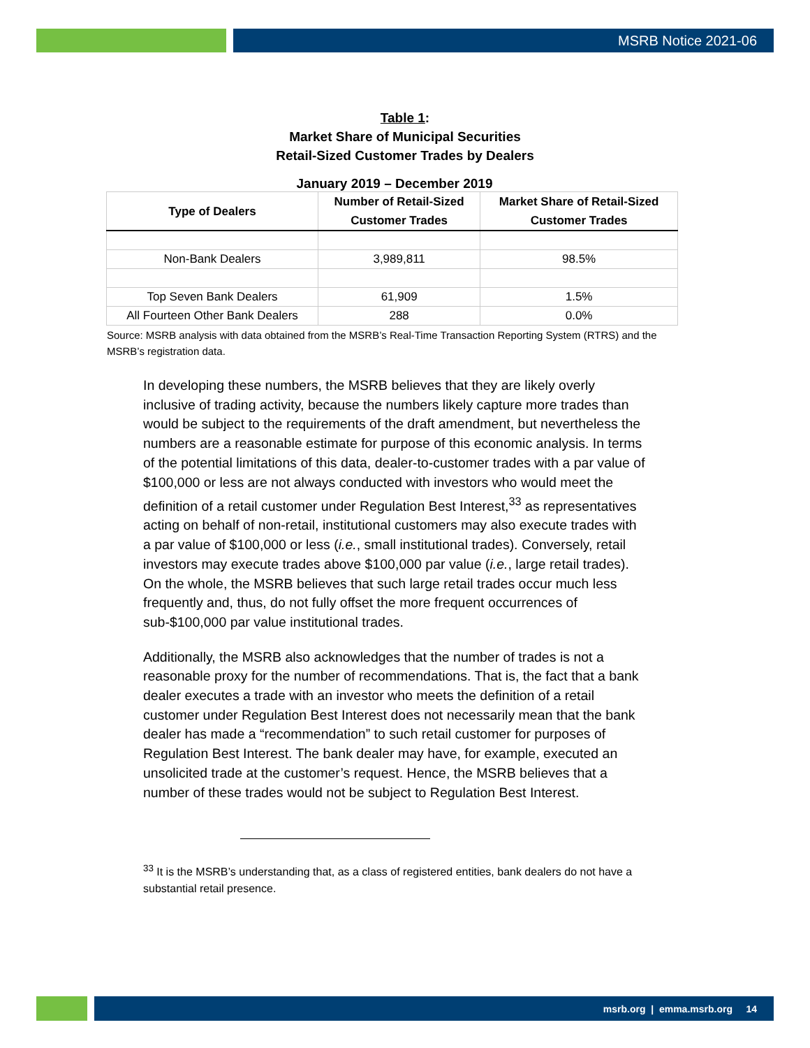MSRB Notice 2021-06
Table 1:
Market Share of Municipal Securities
Retail-Sized Customer Trades by Dealers
January 2019 – December 2019
| Type of Dealers | Number of Retail-Sized Customer Trades | Market Share of Retail-Sized Customer Trades |
| --- | --- | --- |
| Non-Bank Dealers | 3,989,811 | 98.5% |
| Top Seven Bank Dealers | 61,909 | 1.5% |
| All Fourteen Other Bank Dealers | 288 | 0.0% |
Source: MSRB analysis with data obtained from the MSRB’s Real-Time Transaction Reporting System (RTRS) and the MSRB’s registration data.
In developing these numbers, the MSRB believes that they are likely overly inclusive of trading activity, because the numbers likely capture more trades than would be subject to the requirements of the draft amendment, but nevertheless the numbers are a reasonable estimate for purpose of this economic analysis. In terms of the potential limitations of this data, dealer-to-customer trades with a par value of $100,000 or less are not always conducted with investors who would meet the definition of a retail customer under Regulation Best Interest,<sup>33</sup> as representatives acting on behalf of non-retail, institutional customers may also execute trades with a par value of $100,000 or less (i.e., small institutional trades). Conversely, retail investors may execute trades above $100,000 par value (i.e., large retail trades). On the whole, the MSRB believes that such large retail trades occur much less frequently and, thus, do not fully offset the more frequent occurrences of sub-$100,000 par value institutional trades.
Additionally, the MSRB also acknowledges that the number of trades is not a reasonable proxy for the number of recommendations. That is, the fact that a bank dealer executes a trade with an investor who meets the definition of a retail customer under Regulation Best Interest does not necessarily mean that the bank dealer has made a “recommendation” to such retail customer for purposes of Regulation Best Interest. The bank dealer may have, for example, executed an unsolicited trade at the customer’s request. Hence, the MSRB believes that a number of these trades would not be subject to Regulation Best Interest.
<sup>33</sup> It is the MSRB’s understanding that, as a class of registered entities, bank dealers do not have a substantial retail presence.
msrb.org | emma.msrb.org 14